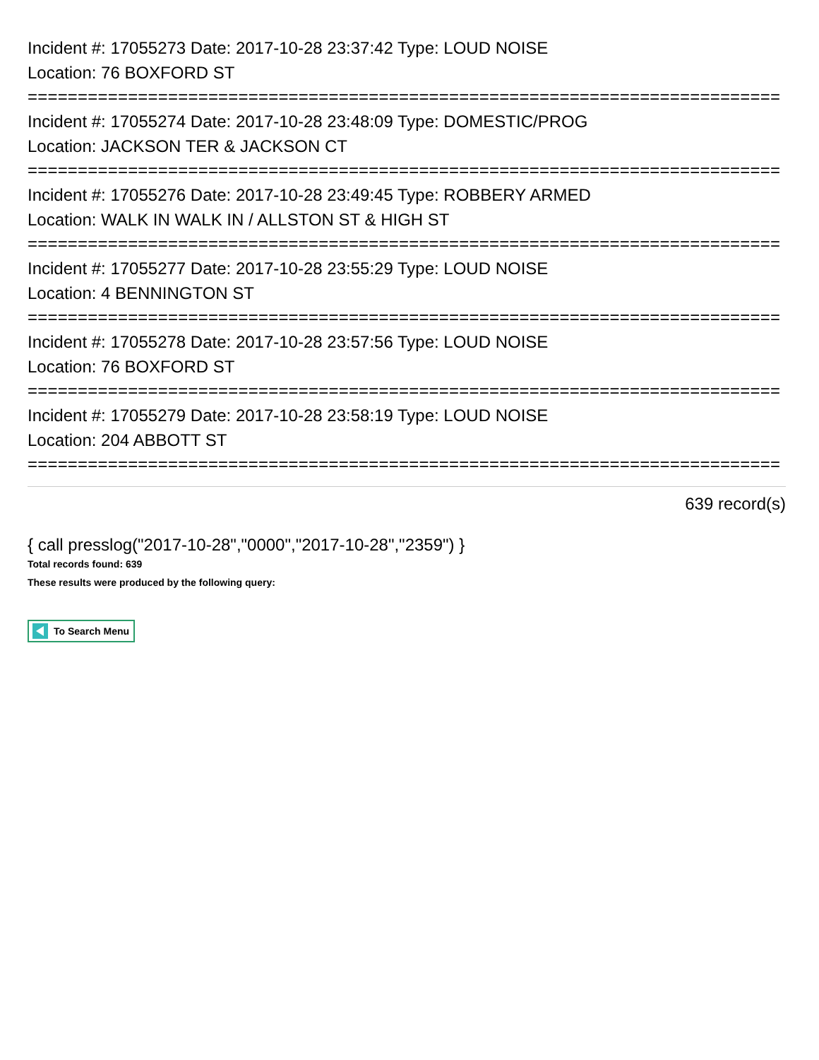Incident #: 17055273 Date: 2017-10-28 23:37:42 Type: LOUD NOISE
Location: 76 BOXFORD ST
===========================================================================
Incident #: 17055274 Date: 2017-10-28 23:48:09 Type: DOMESTIC/PROG
Location: JACKSON TER & JACKSON CT
===========================================================================
Incident #: 17055276 Date: 2017-10-28 23:49:45 Type: ROBBERY ARMED
Location: WALK IN WALK IN / ALLSTON ST & HIGH ST
===========================================================================
Incident #: 17055277 Date: 2017-10-28 23:55:29 Type: LOUD NOISE
Location: 4 BENNINGTON ST
===========================================================================
Incident #: 17055278 Date: 2017-10-28 23:57:56 Type: LOUD NOISE
Location: 76 BOXFORD ST
===========================================================================
Incident #: 17055279 Date: 2017-10-28 23:58:19 Type: LOUD NOISE
Location: 204 ABBOTT ST
===========================================================================
639 record(s)
{ call presslog("2017-10-28","0000","2017-10-28","2359") }
Total records found: 639
These results were produced by the following query:
To Search Menu